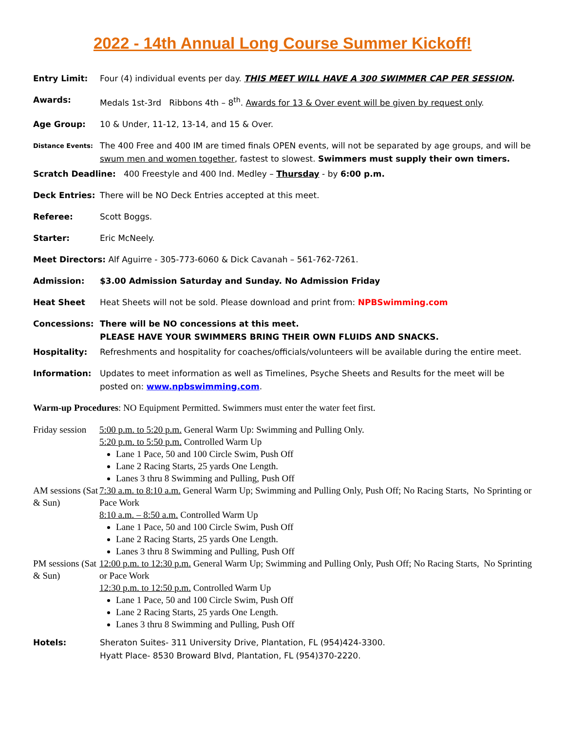2022 - 14th Annual Long Course Summer Kickoff!
Entry Limit: Four (4) individual events per day. THIS MEET WILL HAVE A 300 SWIMMER CAP PER SESSION.
Awards: Medals 1st-3rd Ribbons 4th – 8<sup>th</sup>. Awards for 13 & Over event will be given by request only.
Age Group: 10 & Under, 11-12, 13-14, and 15 & Over.
Distance Events:
The 400 Free and 400 IM are timed finals OPEN events, will not be separated by age groups, and will be swum men and women together, fastest to slowest. Swimmers must supply their own timers.
Scratch Deadline: 400 Freestyle and 400 Ind. Medley – Thursday - by 6:00 p.m.
Deck Entries: There will be NO Deck Entries accepted at this meet.
Referee: Scott Boggs.
Starter: Eric McNeely.
Meet Directors: Alf Aguirre - 305-773-6060 & Dick Cavanah – 561-762-7261.
Admission: $3.00 Admission Saturday and Sunday. No Admission Friday
Heat Sheet Heat Sheets will not be sold. Please download and print from: NPBSwimming.com
Concessions: There will be NO concessions at this meet.
PLEASE HAVE YOUR SWIMMERS BRING THEIR OWN FLUIDS AND SNACKS.
Hospitality: Refreshments and hospitality for coaches/officials/volunteers will be available during the entire meet.
Information: Updates to meet information as well as Timelines, Psyche Sheets and Results for the meet will be posted on: www.npbswimming.com.
Warm-up Procedures: NO Equipment Permitted. Swimmers must enter the water feet first.
Friday session
5:00 p.m. to 5:20 p.m. General Warm Up: Swimming and Pulling Only.
5:20 p.m. to 5:50 p.m. Controlled Warm Up
Lane 1 Pace, 50 and 100 Circle Swim, Push Off
Lane 2 Racing Starts, 25 yards One Length.
Lanes 3 thru 8 Swimming and Pulling, Push Off
AM sessions (Sat & Sun)
7:30 a.m. to 8:10 a.m. General Warm Up; Swimming and Pulling Only, Push Off; No Racing Starts, No Sprinting or Pace Work
8:10 a.m. – 8:50 a.m. Controlled Warm Up
Lane 1 Pace, 50 and 100 Circle Swim, Push Off
Lane 2 Racing Starts, 25 yards One Length.
Lanes 3 thru 8 Swimming and Pulling, Push Off
PM sessions (Sat & Sun)
12:00 p.m. to 12:30 p.m. General Warm Up; Swimming and Pulling Only, Push Off; No Racing Starts, No Sprinting or Pace Work
12:30 p.m. to 12:50 p.m. Controlled Warm Up
Lane 1 Pace, 50 and 100 Circle Swim, Push Off
Lane 2 Racing Starts, 25 yards One Length.
Lanes 3 thru 8 Swimming and Pulling, Push Off
Hotels: Sheraton Suites- 311 University Drive, Plantation, FL (954)424-3300.
Hyatt Place- 8530 Broward Blvd, Plantation, FL (954)370-2220.